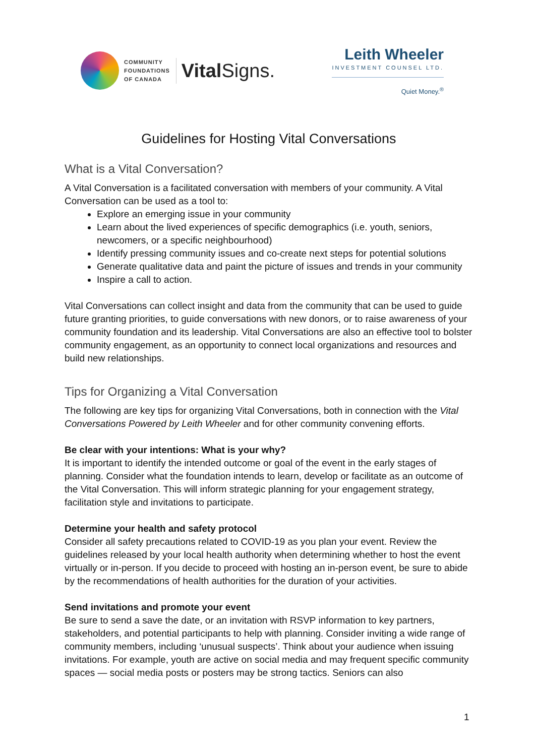COMMUNITY
FOUNDATIONS
OF CANADA
Vital Signs.
Leith Wheeler
INVESTMENT COUNSEL LTD.
Quiet Money.<sup>®</sup>
Guidelines for Hosting Vital Conversations
What is a Vital Conversation?
A Vital Conversation is a facilitated conversation with members of your community. A Vital Conversation can be used as a tool to:
Explore an emerging issue in your community
Learn about the lived experiences of specific demographics (i.e. youth, seniors, newcomers, or a specific neighbourhood)
Identify pressing community issues and co-create next steps for potential solutions
Generate qualitative data and paint the picture of issues and trends in your community
Inspire a call to action.
Vital Conversations can collect insight and data from the community that can be used to guide future granting priorities, to guide conversations with new donors, or to raise awareness of your community foundation and its leadership. Vital Conversations are also an effective tool to bolster community engagement, as an opportunity to connect local organizations and resources and build new relationships.
Tips for Organizing a Vital Conversation
The following are key tips for organizing Vital Conversations, both in connection with the Vital Conversations Powered by Leith Wheeler and for other community convening efforts.
Be clear with your intentions: What is your why?
It is important to identify the intended outcome or goal of the event in the early stages of planning. Consider what the foundation intends to learn, develop or facilitate as an outcome of the Vital Conversation. This will inform strategic planning for your engagement strategy, facilitation style and invitations to participate.
Determine your health and safety protocol
Consider all safety precautions related to COVID-19 as you plan your event. Review the guidelines released by your local health authority when determining whether to host the event virtually or in-person. If you decide to proceed with hosting an in-person event, be sure to abide by the recommendations of health authorities for the duration of your activities.
Send invitations and promote your event
Be sure to send a save the date, or an invitation with RSVP information to key partners, stakeholders, and potential participants to help with planning. Consider inviting a wide range of community members, including ‘unusual suspects’. Think about your audience when issuing invitations. For example, youth are active on social media and may frequent specific community spaces — social media posts or posters may be strong tactics. Seniors can also
1